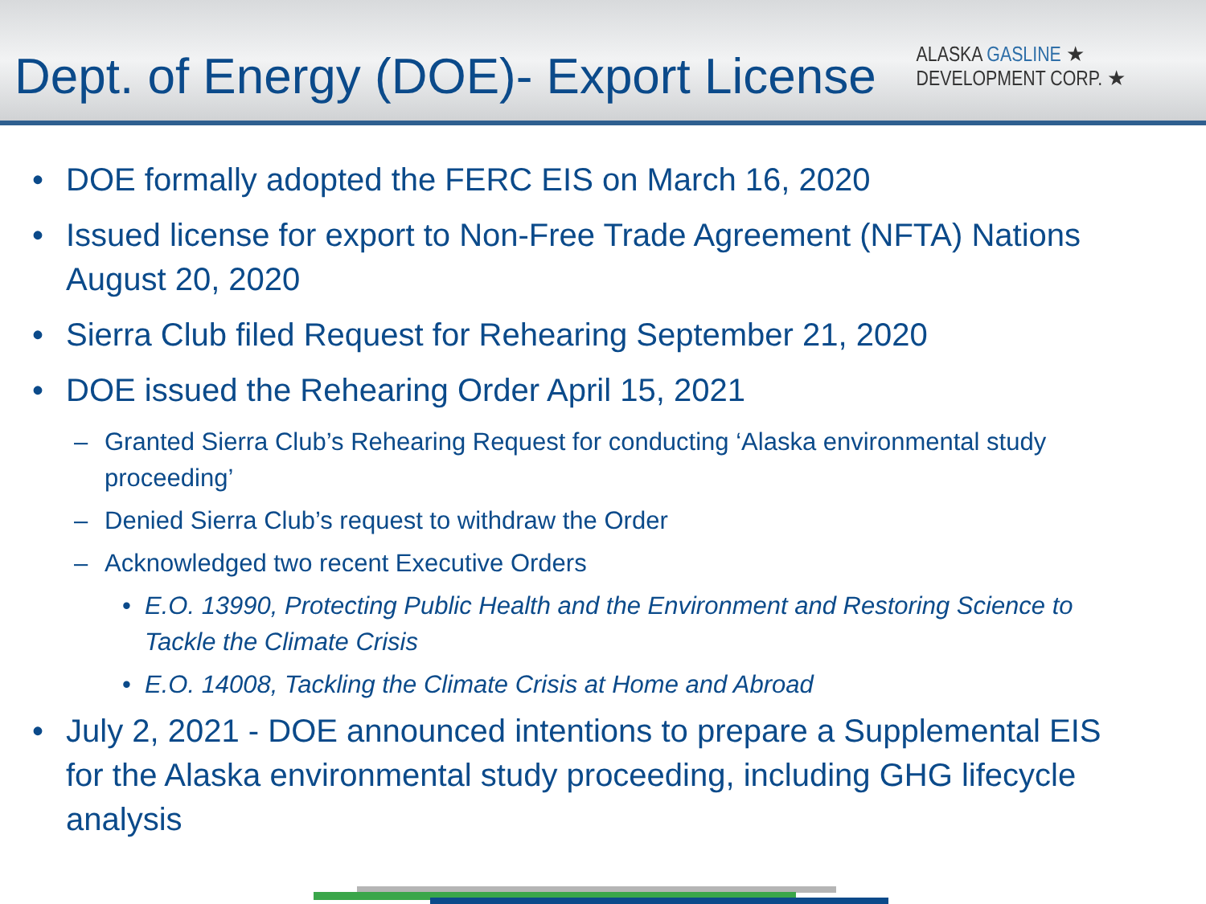Dept. of Energy (DOE)- Export License
ALASKA GASLINE ★
DEVELOPMENT CORP. ★
• DOE formally adopted the FERC EIS on March 16, 2020
• Issued license for export to Non-Free Trade Agreement (NFTA) Nations August 20, 2020
• Sierra Club filed Request for Rehearing September 21, 2020
• DOE issued the Rehearing Order April 15, 2021
– Granted Sierra Club’s Rehearing Request for conducting ‘Alaska environmental study proceeding’
– Denied Sierra Club’s request to withdraw the Order
– Acknowledged two recent Executive Orders
• E.O. 13990, Protecting Public Health and the Environment and Restoring Science to Tackle the Climate Crisis
• E.O. 14008, Tackling the Climate Crisis at Home and Abroad
• July 2, 2021 - DOE announced intentions to prepare a Supplemental EIS for the Alaska environmental study proceeding, including GHG lifecycle analysis